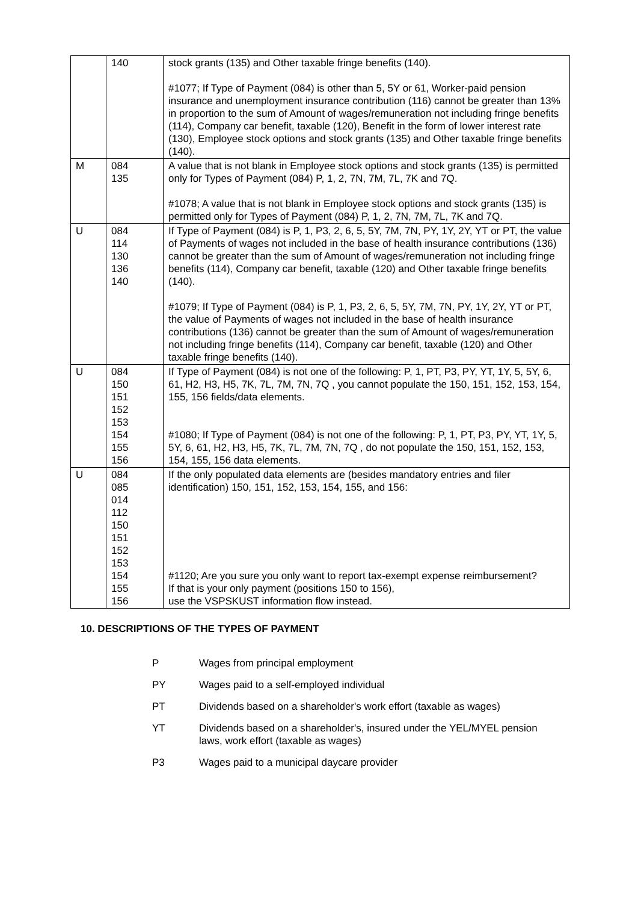| | 140 | stock grants (135) and Other taxable fringe benefits (140). #1077; If Type of Payment (084) is other than 5, 5Y or 61, Worker-paid pension insurance and unemployment insurance contribution (116) cannot be greater than 13% in proportion to the sum of Amount of wages/remuneration not including fringe benefits (114), Company car benefit, taxable (120), Benefit in the form of lower interest rate (130), Employee stock options and stock grants (135) and Other taxable fringe benefits (140). |
| M | 084 135 | A value that is not blank in Employee stock options and stock grants (135) is permitted only for Types of Payment (084) P, 1, 2, 7N, 7M, 7L, 7K and 7Q. #1078; A value that is not blank in Employee stock options and stock grants (135) is permitted only for Types of Payment (084) P, 1, 2, 7N, 7M, 7L, 7K and 7Q. |
| U | 084 114 130 136 140 | If Type of Payment (084) is P, 1, P3, 2, 6, 5, 5Y, 7M, 7N, PY, 1Y, 2Y, YT or PT, the value of Payments of wages not included in the base of health insurance contributions (136) cannot be greater than the sum of Amount of wages/remuneration not including fringe benefits (114), Company car benefit, taxable (120) and Other taxable fringe benefits (140). #1079; If Type of Payment (084) is P, 1, P3, 2, 6, 5, 5Y, 7M, 7N, PY, 1Y, 2Y, YT or PT, the value of Payments of wages not included in the base of health insurance contributions (136) cannot be greater than the sum of Amount of wages/remuneration not including fringe benefits (114), Company car benefit, taxable (120) and Other taxable fringe benefits (140). |
| U | 084 150 151 152 153 154 155 156 | If Type of Payment (084) is not one of the following: P, 1, PT, P3, PY, YT, 1Y, 5, 5Y, 6, 61, H2, H3, H5, 7K, 7L, 7M, 7N, 7Q , you cannot populate the 150, 151, 152, 153, 154, 155, 156 fields/data elements. #1080; If Type of Payment (084) is not one of the following: P, 1, PT, P3, PY, YT, 1Y, 5, 5Y, 6, 61, H2, H3, H5, 7K, 7L, 7M, 7N, 7Q , do not populate the 150, 151, 152, 153, 154, 155, 156 data elements. |
| U | 084 085 014 112 150 151 152 153 154 155 156 | If the only populated data elements are (besides mandatory entries and filer identification) 150, 151, 152, 153, 154, 155, and 156: #1120; Are you sure you only want to report tax-exempt expense reimbursement? If that is your only payment (positions 150 to 156), use the VSPSKUST information flow instead. |
10. DESCRIPTIONS OF THE TYPES OF PAYMENT
P Wages from principal employment
PY Wages paid to a self-employed individual
PT Dividends based on a shareholder's work effort (taxable as wages)
YT Dividends based on a shareholder's, insured under the YEL/MYEL pension laws, work effort (taxable as wages)
P3 Wages paid to a municipal daycare provider